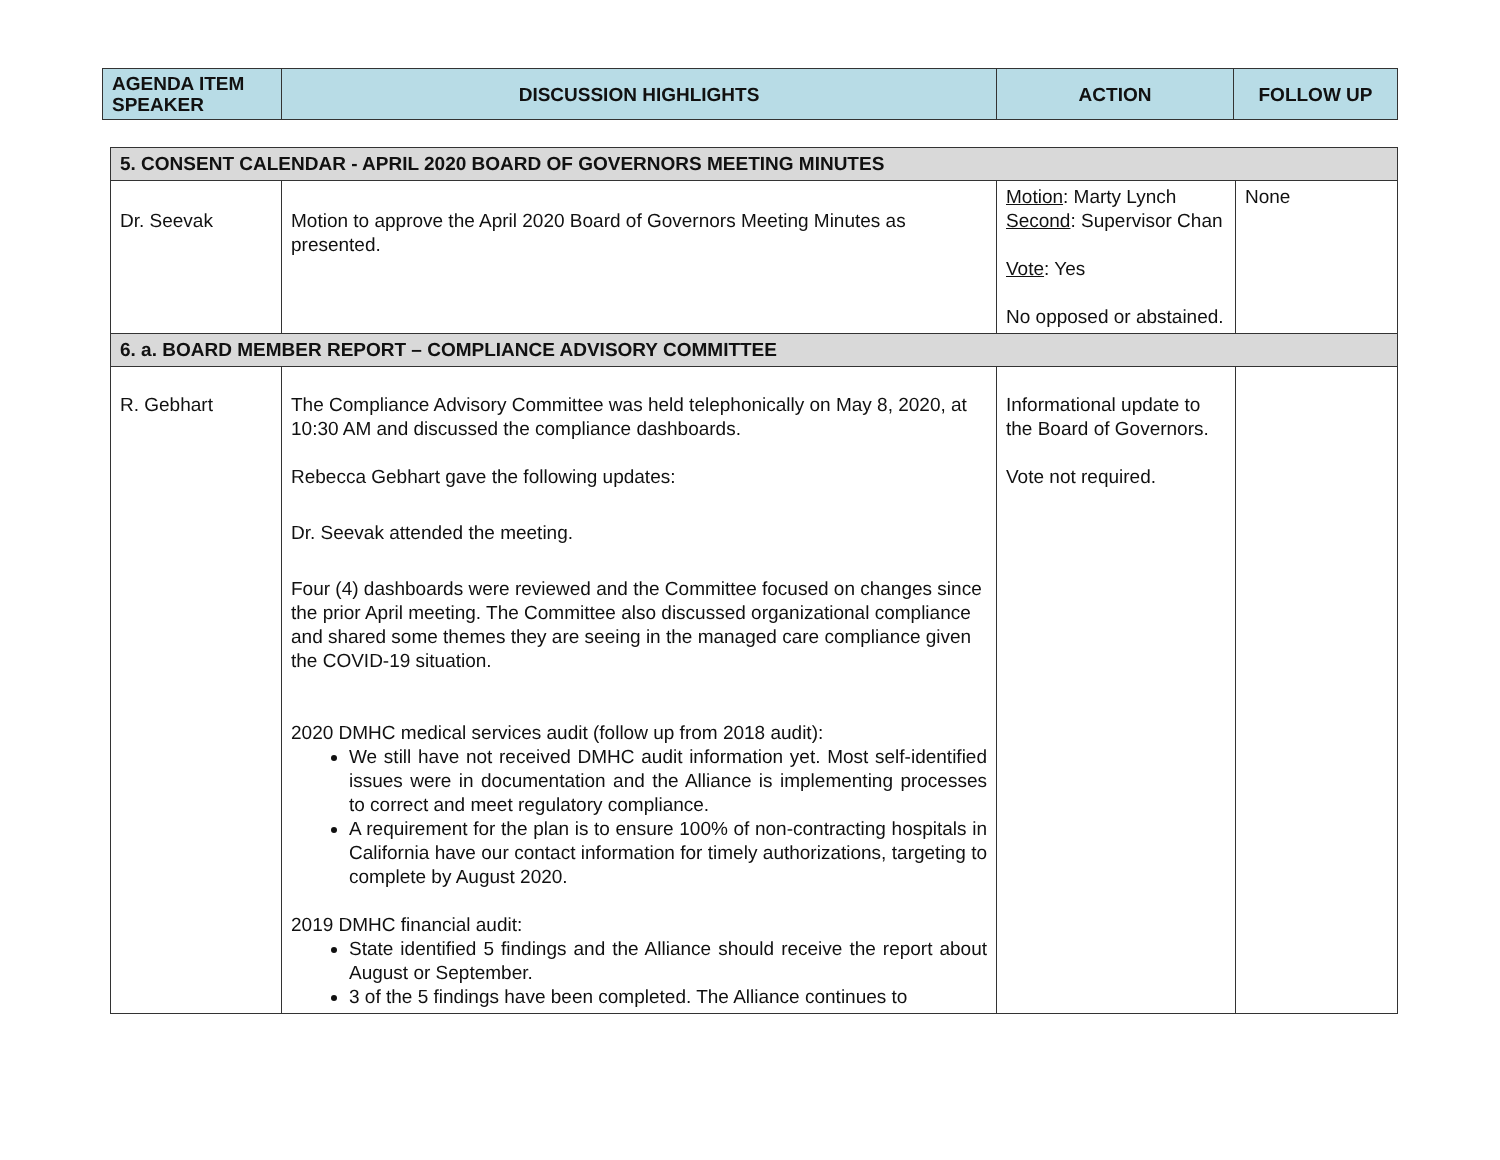| AGENDA ITEM SPEAKER | DISCUSSION HIGHLIGHTS | ACTION | FOLLOW UP |
| --- | --- | --- | --- |
| 5. CONSENT CALENDAR - APRIL 2020 BOARD OF GOVERNORS MEETING MINUTES | | | |
| Dr. Seevak | Motion to approve the April 2020 Board of Governors Meeting Minutes as presented. | Motion : Marty Lynch Second : Supervisor Chan Vote : Yes No opposed or abstained. | None |
| 6. a. BOARD MEMBER REPORT – COMPLIANCE ADVISORY COMMITTEE | | | |
| R. Gebhart | The Compliance Advisory Committee was held telephonically on May 8, 2020, at 10:30 AM and discussed the compliance dashboards. Rebecca Gebhart gave the following updates: Dr. Seevak attended the meeting. Four (4) dashboards were reviewed and the Committee focused on changes since the prior April meeting. The Committee also discussed organizational compliance and shared some themes they are seeing in the managed care compliance given the COVID-19 situation. 2020 DMHC medical services audit (follow up from 2018 audit): We still have not received DMHC audit information yet. Most self-identified issues were in documentation and the Alliance is implementing processes to correct and meet regulatory compliance. A requirement for the plan is to ensure 100% of non-contracting hospitals in California have our contact information for timely authorizations, targeting to complete by August 2020. 2019 DMHC financial audit: State identified 5 findings and the Alliance should receive the report about August or September. 3 of the 5 findings have been completed. The Alliance continues to | Informational update to the Board of Governors. Vote not required. | |